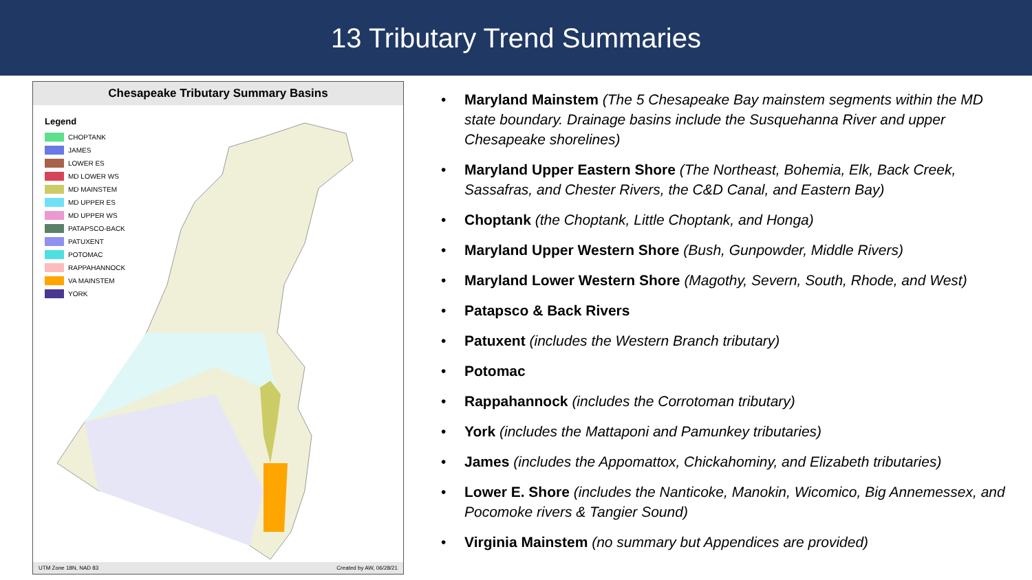13 Tributary Trend Summaries
Chesapeake Tributary Summary Basins
Legend
CHOPTANK
JAMES
LOWER ES
MD LOWER WS
MD MAINSTEM
MD UPPER ES
MD UPPER WS
PATAPSCO-BACK
PATUXENT
POTOMAC
RAPPAHANNOCK
VA MAINSTEM
YORK
UTM Zone 18N, NAD 83 Created by AW, 06/28/21
• Maryland Mainstem (The 5 Chesapeake Bay mainstem segments within the MD state boundary. Drainage basins include the Susquehanna River and upper Chesapeake shorelines)
• Maryland Upper Eastern Shore (The Northeast, Bohemia, Elk, Back Creek, Sassafras, and Chester Rivers, the C&D Canal, and Eastern Bay)
• Choptank (the Choptank, Little Choptank, and Honga)
• Maryland Upper Western Shore (Bush, Gunpowder, Middle Rivers)
• Maryland Lower Western Shore (Magothy, Severn, South, Rhode, and West)
• Patapsco & Back Rivers
• Patuxent (includes the Western Branch tributary)
• Potomac
• Rappahannock (includes the Corrotoman tributary)
• York (includes the Mattaponi and Pamunkey tributaries)
• James (includes the Appomattox, Chickahominy, and Elizabeth tributaries)
• Lower E. Shore (includes the Nanticoke, Manokin, Wicomico, Big Annemessex, and Pocomoke rivers & Tangier Sound)
• Virginia Mainstem (no summary but Appendices are provided)